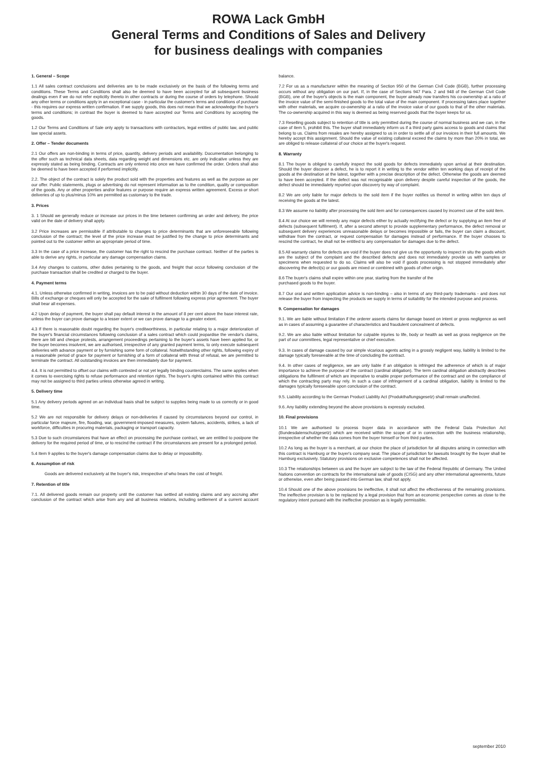ROWA Lack GmbH
General Terms and Conditions of Sales and Delivery
for business dealings with companies
1. General – Scope
1.1 All sales contract conclusions and deliveries are to be made exclusively on the basis of the following terms and conditions. These Terms and Conditions shall also be deemed to have been accepted for all subsequent business dealings even if we do not refer explicitly thereto in other contracts or during the course of orders by telephone. Should any other terms or conditions apply in an exceptional case - in particular the customer's terms and conditions of purchase - this requires our express written confirmation. If we supply goods, this does not mean that we acknowledge the buyer's terms and conditions; in contrast the buyer is deemed to have accepted our Terms and Conditions by accepting the goods.
1.2 Our Terms and Conditions of Sale only apply to transactions with contractors, legal entities of public law, and public law special assets.
2. Offer – Tender documents
2.1 Our offers are non-binding in terms of price, quantity, delivery periods and availability. Documentation belonging to the offer such as technical data sheets, data regarding weight and dimensions etc. are only indicative unless they are expressly stated as being binding. Contracts are only entered into once we have confirmed the order. Orders shall also be deemed to have been accepted if performed implicitly.
2.2. The object of the contract is solely the product sold with the properties and features as well as the purpose as per our offer. Public statements, plugs or advertising do not represent information as to the condition, quality or composition of the goods. Any or other properties and/or features or purpose require an express written agreement. Excess or short deliveries of up to plus/minus 10% are permitted as customary to the trade.
3. Prices
3. 1 Should we generally reduce or increase our prices in the time between confirming an order and delivery, the price valid on the date of delivery shall apply.
3.2 Price increases are permissible if attributable to changes to price determinants that are unforeseeable following conclusion of the contract; the level of the price increase must be justified by the change to price determinants and pointed out to the customer within an appropriate period of time.
3.3 In the case of a price increase, the customer has the right to rescind the purchase contract. Neither of the parties is able to derive any rights, in particular any damage compensation claims.
3.4 Any changes to customs, other duties pertaining to the goods, and freight that occur following conclusion of the purchase transaction shall be credited or charged to the buyer.
4. Payment terms
4.1. Unless otherwise confirmed in writing, invoices are to be paid without deduction within 30 days of the date of invoice. Bills of exchange or cheques will only be accepted for the sake of fulfilment following express prior agreement. The buyer shall bear all expenses.
4.2 Upon delay of payment, the buyer shall pay default interest in the amount of 8 per cent above the base interest rate, unless the buyer can prove damage to a lesser extent or we can prove damage to a greater extent.
4.3 If there is reasonable doubt regarding the buyer's creditworthiness, in particular relating to a major deterioration of the buyer's financial circumstances following conclusion of a sales contract which could jeopardise the vendor's claims, there are bill and cheque protests, arrangement proceedings pertaining to the buyer's assets have been applied for, or the buyer becomes insolvent, we are authorised, irrespective of any granted payment terms, to only execute subsequent deliveries with advance payment or by furnishing some form of collateral. Notwithstanding other rights, following expiry of a reasonable period of grace for payment or furnishing of a form of collateral with threat of refusal, we are permitted to terminate the contract. All outstanding invoices are then immediately due for payment.
4.4. It is not permitted to offset our claims with contested or not yet legally binding counterclaims. The same applies when it comes to exercising rights to refuse performance and retention rights. The buyer's rights contained within this contract may not be assigned to third parties unless otherwise agreed in writing.
5. Delivery time
5.1 Any delivery periods agreed on an individual basis shall be subject to supplies being made to us correctly or in good time.
5.2 We are not responsible for delivery delays or non-deliveries if caused by circumstances beyond our control, in particular force majeure, fire, flooding, war, government-imposed measures, system failures, accidents, strikes, a lack of workforce, difficulties in procuring materials, packaging or transport capacity.
5.3 Due to such circumstances that have an effect on processing the purchase contract, we are entitled to postpone the delivery for the required period of time, or to rescind the contract if the circumstances are present for a prolonged period.
5.4 Item 9 applies to the buyer's damage compensation claims due to delay or impossibility.
6. Assumption of risk
Goods are delivered exclusively at the buyer's risk, irrespective of who bears the cost of freight.
7. Retention of title
7.1. All delivered goods remain our property until the customer has settled all existing claims and any accruing after conclusion of the contract which arise from any and all business relations, including settlement of a current account balance.
7.2 For us as a manufacturer within the meaning of Section 950 of the German Civil Code (BGB), further processing occurs without any obligation on our part. If, in the case of Sections 947 Para. 2 and 948 of the German Civil Code (BGB), one of the buyer's objects is the main component, the buyer already now transfers his co-ownership at a ratio of the invoice value of the semi-finished goods to the total value of the main component. If processing takes place together with other materials, we acquire co-ownership at a ratio of the invoice value of our goods to that of the other materials. The co-ownership acquired in this way is deemed as being reserved goods that the buyer keeps for us.
7.3 Reselling goods subject to retention of title is only permitted during the course of normal business and we can, in the case of item 5, prohibit this. The buyer shall immediately inform us if a third party gains access to goods and claims that belong to us. Claims from resales are hereby assigned to us in order to settle all of our invoices in their full amounts. We hereby accept this assignment. Should the value of existing collateral exceed the claims by more than 20% in total, we are obliged to release collateral of our choice at the buyer's request.
8. Warranty
8.1 The buyer is obliged to carefully inspect the sold goods for defects immediately upon arrival at their destination. Should the buyer discover a defect, he is to report it in writing to the vendor within ten working days of receipt of the goods at the destination at the latest, together with a precise description of the defect. Otherwise the goods are deemed to have been accepted. If the defect was not recognisable upon delivery despite careful inspection of the goods, the defect should be immediately reported upon discovery by way of complaint.
8.2 We are only liable for major defects to the sold item if the buyer notifies us thereof in writing within ten days of receiving the goods at the latest.
8.3 We assume no liability after processing the sold item and for consequences caused by incorrect use of the sold item.
8.4 At our choice we will remedy any major defects either by actually rectifying the defect or by supplying an item free of defects (subsequent fulfilment). If, after a second attempt to provide supplementary performance, the defect removal or subsequent delivery experiences unreasonable delays or becomes impossible or fails, the buyer can claim a discount, withdraw from the contract, or request compensation for damages instead of performance. If the buyer chooses to rescind the contract, he shall not be entitled to any compensation for damages due to the defect.
8.5 All warranty claims for defects are void if the buyer does not give us the opportunity to inspect in situ the goods which are the subject of the complaint and the described defects and does not immediately provide us with samples or specimens when requested to do so. Claims will also be void if goods processing is not stopped immediately after discovering the defect(s) or our goods are mixed or combined with goods of other origin.
8.6 The buyer's claims shall expire within one year, starting from the transfer of the
purchased goods to the buyer.
8.7 Our oral and written application advice is non-binding – also in terms of any third-party trademarks - and does not release the buyer from inspecting the products we supply in terms of suitability for the intended purpose and process.
9. Compensation for damages
9.1. We are liable without limitation if the orderer asserts claims for damage based on intent or gross negligence as well as in cases of assuming a guarantee of characteristics and fraudulent concealment of defects.
9.2. We are also liable without limitation for culpable injuries to life, body or health as well as gross negligence on the part of our committees, legal representative or chief executive.
9.3. In cases of damage caused by our simple vicarious agents acting in a grossly negligent way, liability is limited to the damage typically foreseeable at the time of concluding the contract.
9.4. In other cases of negligence, we are only liable if an obligation is infringed the adherence of which is of major importance to achieve the purpose of the contract (cardinal obligation). The term cardinal obligation abstractly describes obligations the fulfilment of which are imperative to enable proper performance of the contract and on the compliance of which the contracting party may rely. In such a case of infringement of a cardinal obligation, liability is limited to the damages typically foreseeable upon conclusion of the contract.
9.5. Liability according to the German Product Liability Act (Produkthaftungsgesetz) shall remain unaffected.
9.6. Any liability extending beyond the above provisions is expressly excluded.
10. Final provisions
10.1 We are authorised to process buyer data in accordance with the Federal Data Protection Act (Bundesdatenschutzgesetz) which are received within the scope of or in connection with the business relationship, irrespective of whether the data comes from the buyer himself or from third parties.
10.2 As long as the buyer is a merchant, at our choice the place of jurisdiction for all disputes arising in connection with this contract is Hamburg or the buyer's company seat. The place of jurisdiction for lawsuits brought by the buyer shall be Hamburg exclusively. Statutory provisions on exclusive competences shall not be affected.
10.3 The relationships between us and the buyer are subject to the law of the Federal Republic of Germany. The United Nations convention on contracts for the international sale of goods (CISG) and any other international agreements, future or otherwise, even after being passed into German law, shall not apply.
10.4 Should one of the above provisions be ineffective, it shall not affect the effectiveness of the remaining provisions. The ineffective provision is to be replaced by a legal provision that from an economic perspective comes as close to the regulatory intent pursued with the ineffective provision as is legally permissible.
september 2010